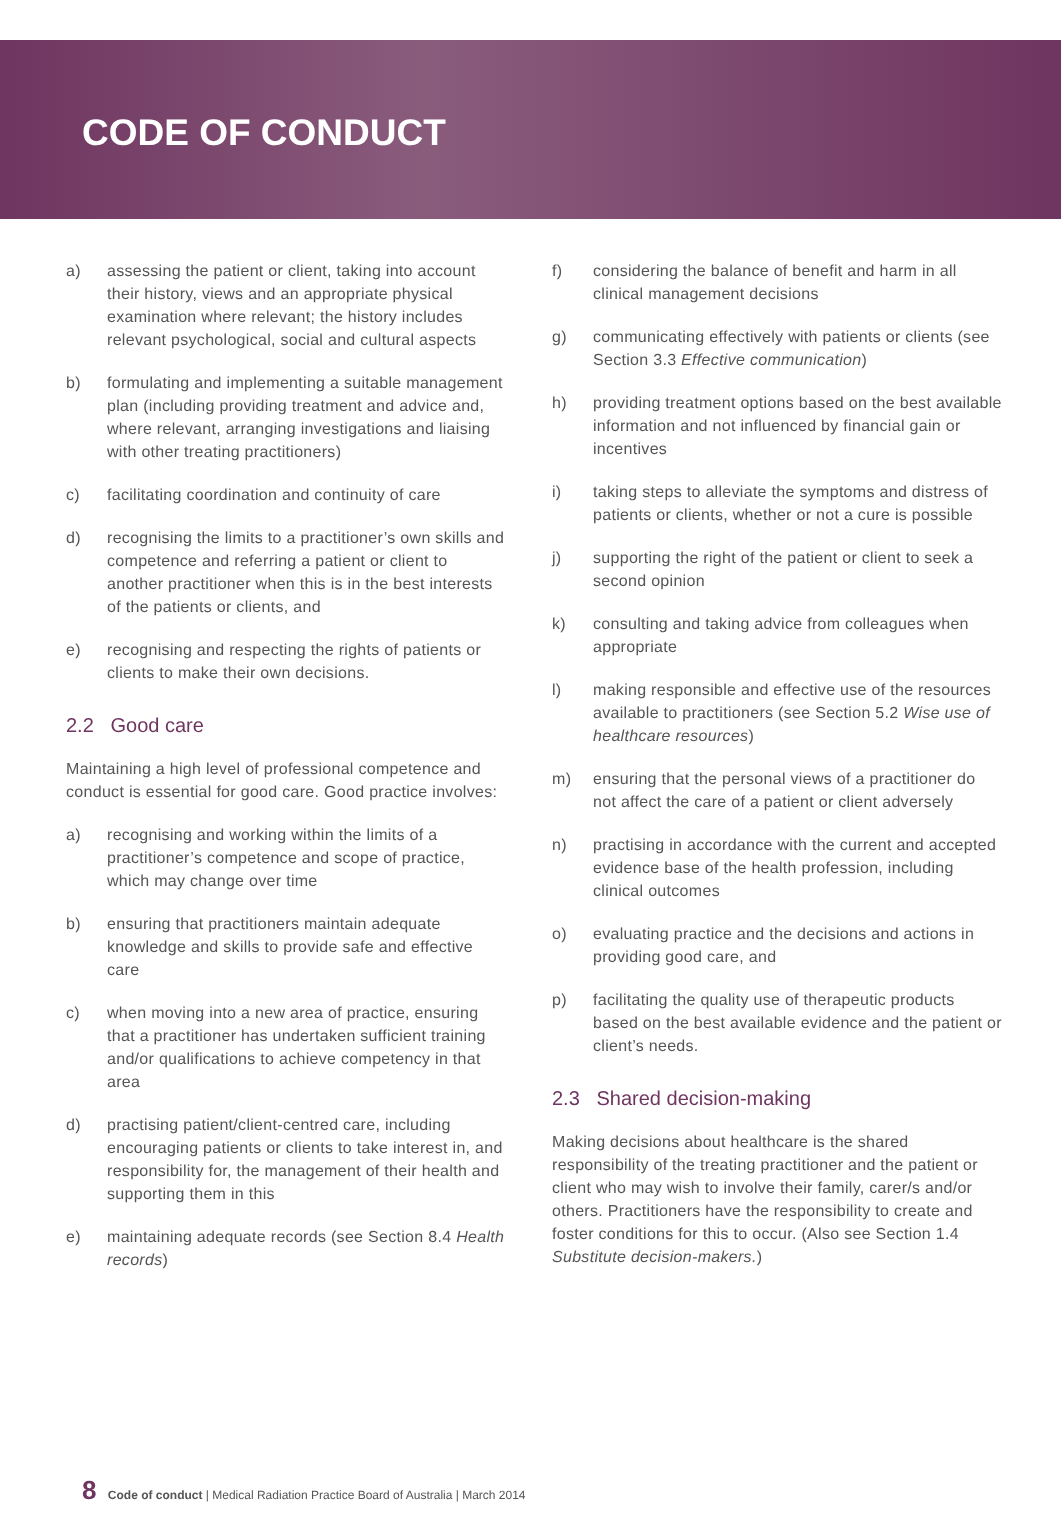CODE OF CONDUCT
a) assessing the patient or client, taking into account their history, views and an appropriate physical examination where relevant; the history includes relevant psychological, social and cultural aspects
b) formulating and implementing a suitable management plan (including providing treatment and advice and, where relevant, arranging investigations and liaising with other treating practitioners)
c) facilitating coordination and continuity of care
d) recognising the limits to a practitioner’s own skills and competence and referring a patient or client to another practitioner when this is in the best interests of the patients or clients, and
e) recognising and respecting the rights of patients or clients to make their own decisions.
2.2 Good care
Maintaining a high level of professional competence and conduct is essential for good care. Good practice involves:
a) recognising and working within the limits of a practitioner’s competence and scope of practice, which may change over time
b) ensuring that practitioners maintain adequate knowledge and skills to provide safe and effective care
c) when moving into a new area of practice, ensuring that a practitioner has undertaken sufficient training and/or qualifications to achieve competency in that area
d) practising patient/client-centred care, including encouraging patients or clients to take interest in, and responsibility for, the management of their health and supporting them in this
e) maintaining adequate records (see Section 8.4 Health records)
f) considering the balance of benefit and harm in all clinical management decisions
g) communicating effectively with patients or clients (see Section 3.3 Effective communication)
h) providing treatment options based on the best available information and not influenced by financial gain or incentives
i) taking steps to alleviate the symptoms and distress of patients or clients, whether or not a cure is possible
j) supporting the right of the patient or client to seek a second opinion
k) consulting and taking advice from colleagues when appropriate
l) making responsible and effective use of the resources available to practitioners (see Section 5.2 Wise use of healthcare resources)
m) ensuring that the personal views of a practitioner do not affect the care of a patient or client adversely
n) practising in accordance with the current and accepted evidence base of the health profession, including clinical outcomes
o) evaluating practice and the decisions and actions in providing good care, and
p) facilitating the quality use of therapeutic products based on the best available evidence and the patient or client’s needs.
2.3 Shared decision-making
Making decisions about healthcare is the shared responsibility of the treating practitioner and the patient or client who may wish to involve their family, carer/s and/or others. Practitioners have the responsibility to create and foster conditions for this to occur. (Also see Section 1.4 Substitute decision-makers.)
8 Code of conduct | Medical Radiation Practice Board of Australia | March 2014